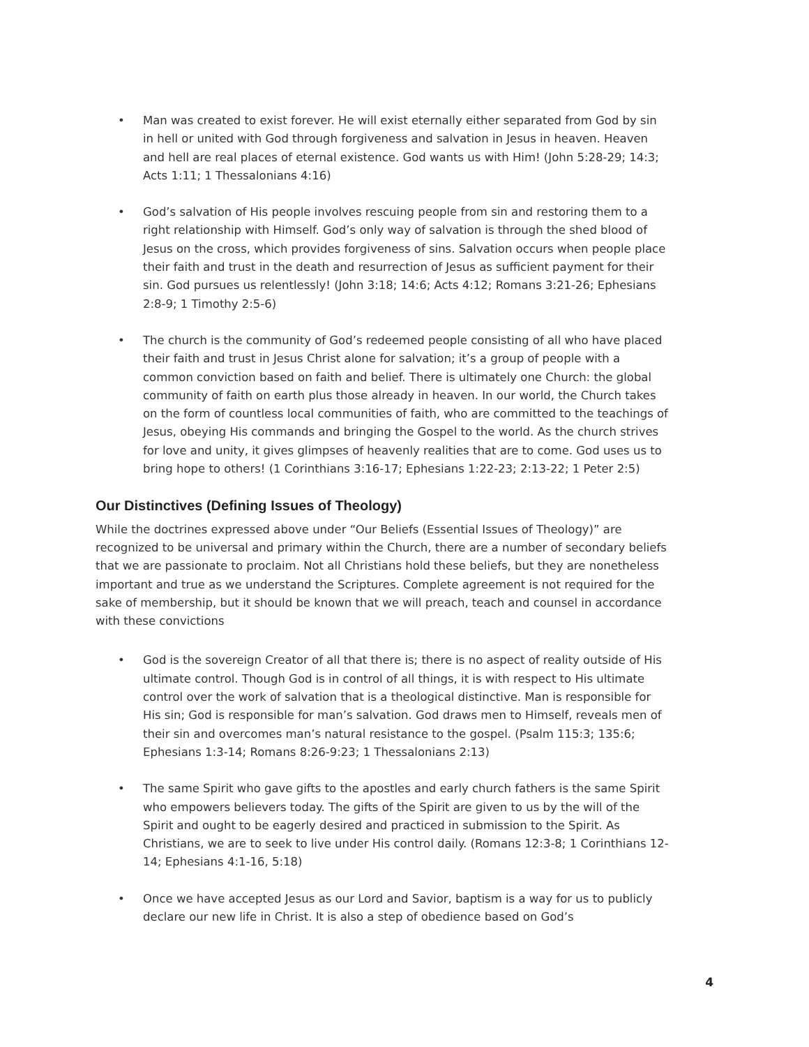• Man was created to exist forever. He will exist eternally either separated from God by sin in hell or united with God through forgiveness and salvation in Jesus in heaven. Heaven and hell are real places of eternal existence. God wants us with Him! (John 5:28-29; 14:3; Acts 1:11; 1 Thessalonians 4:16)
• God’s salvation of His people involves rescuing people from sin and restoring them to a right relationship with Himself. God’s only way of salvation is through the shed blood of Jesus on the cross, which provides forgiveness of sins. Salvation occurs when people place their faith and trust in the death and resurrection of Jesus as sufficient payment for their sin. God pursues us relentlessly! (John 3:18; 14:6; Acts 4:12; Romans 3:21-26; Ephesians 2:8-9; 1 Timothy 2:5-6)
• The church is the community of God’s redeemed people consisting of all who have placed their faith and trust in Jesus Christ alone for salvation; it’s a group of people with a common conviction based on faith and belief. There is ultimately one Church: the global community of faith on earth plus those already in heaven. In our world, the Church takes on the form of countless local communities of faith, who are committed to the teachings of Jesus, obeying His commands and bringing the Gospel to the world. As the church strives for love and unity, it gives glimpses of heavenly realities that are to come. God uses us to bring hope to others! (1 Corinthians 3:16-17; Ephesians 1:22-23; 2:13-22; 1 Peter 2:5)
Our Distinctives (Defining Issues of Theology)
While the doctrines expressed above under “Our Beliefs (Essential Issues of Theology)” are recognized to be universal and primary within the Church, there are a number of secondary beliefs that we are passionate to proclaim. Not all Christians hold these beliefs, but they are nonetheless important and true as we understand the Scriptures. Complete agreement is not required for the sake of membership, but it should be known that we will preach, teach and counsel in accordance with these convictions
• God is the sovereign Creator of all that there is; there is no aspect of reality outside of His ultimate control. Though God is in control of all things, it is with respect to His ultimate control over the work of salvation that is a theological distinctive. Man is responsible for His sin; God is responsible for man’s salvation. God draws men to Himself, reveals men of their sin and overcomes man’s natural resistance to the gospel. (Psalm 115:3; 135:6; Ephesians 1:3-14; Romans 8:26-9:23; 1 Thessalonians 2:13)
• The same Spirit who gave gifts to the apostles and early church fathers is the same Spirit who empowers believers today. The gifts of the Spirit are given to us by the will of the Spirit and ought to be eagerly desired and practiced in submission to the Spirit. As Christians, we are to seek to live under His control daily. (Romans 12:3-8; 1 Corinthians 12-14; Ephesians 4:1-16, 5:18)
• Once we have accepted Jesus as our Lord and Savior, baptism is a way for us to publicly declare our new life in Christ. It is also a step of obedience based on God’s
4